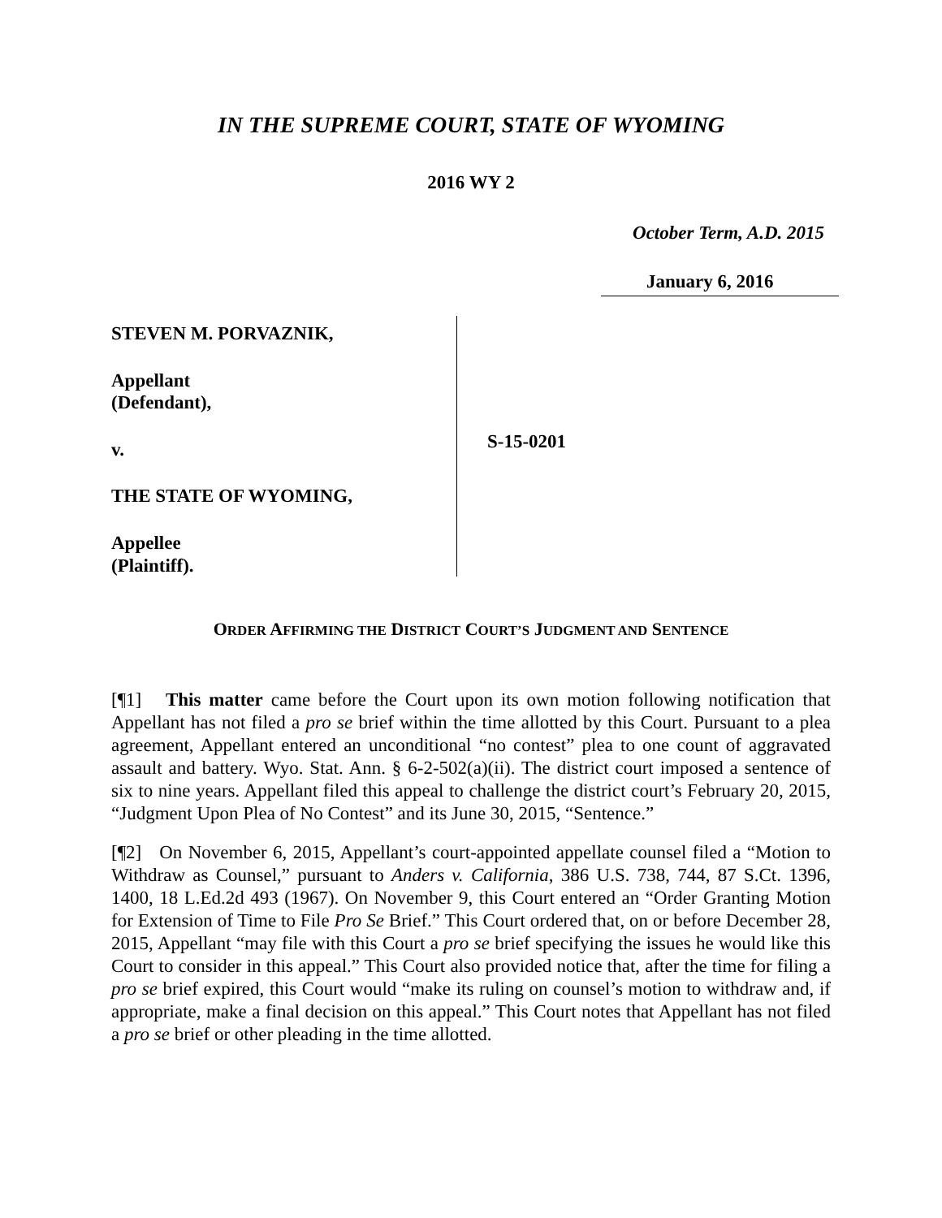IN THE SUPREME COURT, STATE OF WYOMING
2016 WY 2
October Term, A.D. 2015
January 6, 2016
STEVEN M. PORVAZNIK,
Appellant
(Defendant),
v.
THE STATE OF WYOMING,
Appellee
(Plaintiff).
S-15-0201
ORDER AFFIRMING THE DISTRICT COURT’S JUDGMENT AND SENTENCE
[¶1] This matter came before the Court upon its own motion following notification that Appellant has not filed a pro se brief within the time allotted by this Court. Pursuant to a plea agreement, Appellant entered an unconditional “no contest” plea to one count of aggravated assault and battery. Wyo. Stat. Ann. § 6-2-502(a)(ii). The district court imposed a sentence of six to nine years. Appellant filed this appeal to challenge the district court’s February 20, 2015, “Judgment Upon Plea of No Contest” and its June 30, 2015, “Sentence.”
[¶2] On November 6, 2015, Appellant’s court-appointed appellate counsel filed a “Motion to Withdraw as Counsel,” pursuant to Anders v. California, 386 U.S. 738, 744, 87 S.Ct. 1396, 1400, 18 L.Ed.2d 493 (1967). On November 9, this Court entered an “Order Granting Motion for Extension of Time to File Pro Se Brief.” This Court ordered that, on or before December 28, 2015, Appellant “may file with this Court a pro se brief specifying the issues he would like this Court to consider in this appeal.” This Court also provided notice that, after the time for filing a pro se brief expired, this Court would “make its ruling on counsel’s motion to withdraw and, if appropriate, make a final decision on this appeal.” This Court notes that Appellant has not filed a pro se brief or other pleading in the time allotted.